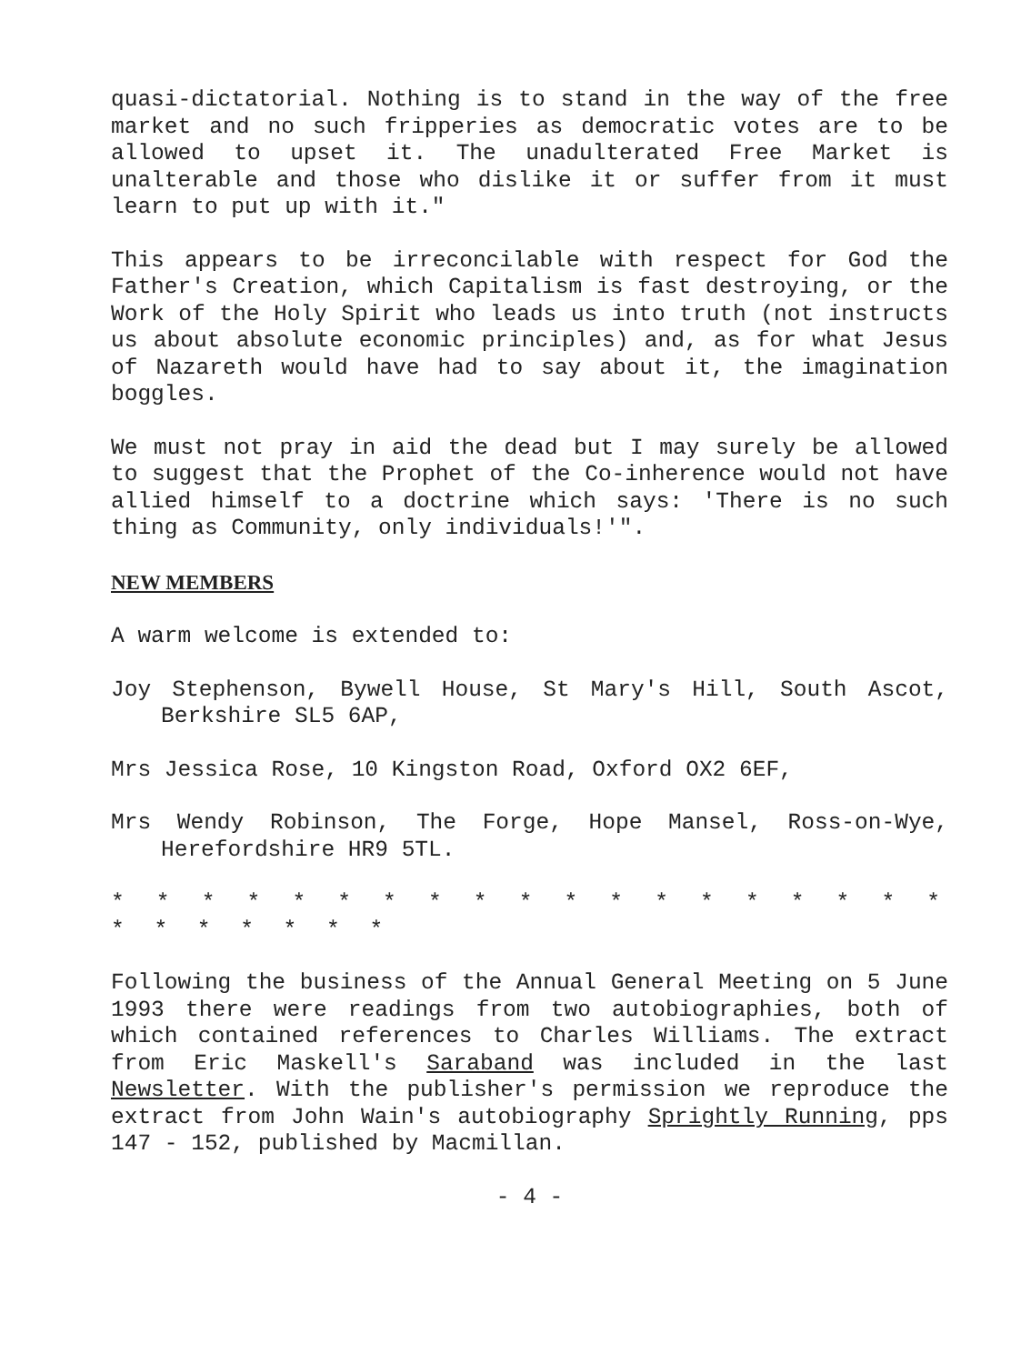quasi-dictatorial. Nothing is to stand in the way of the free market and no such fripperies as democratic votes are to be allowed to upset it. The unadulterated Free Market is unalterable and those who dislike it or suffer from it must learn to put up with it."
This appears to be irreconcilable with respect for God the Father's Creation, which Capitalism is fast destroying, or the Work of the Holy Spirit who leads us into truth (not instructs us about absolute economic principles) and, as for what Jesus of Nazareth would have had to say about it, the imagination boggles.
We must not pray in aid the dead but I may surely be allowed to suggest that the Prophet of the Co-inherence would not have allied himself to a doctrine which says: 'There is no such thing as Community, only individuals!'".
NEW MEMBERS
A warm welcome is extended to:
Joy Stephenson, Bywell House, St Mary's Hill, South Ascot, Berkshire SL5 6AP,
Mrs Jessica Rose, 10 Kingston Road, Oxford OX2 6EF,
Mrs Wendy Robinson, The Forge, Hope Mansel, Ross-on-Wye, Herefordshire HR9 5TL.
* * * * * * * * * * * * * * * * * * * * * * * * * *
Following the business of the Annual General Meeting on 5 June 1993 there were readings from two autobiographies, both of which contained references to Charles Williams. The extract from Eric Maskell's Saraband was included in the last Newsletter. With the publisher's permission we reproduce the extract from John Wain's autobiography Sprightly Running, pps 147 - 152, published by Macmillan.
- 4 -